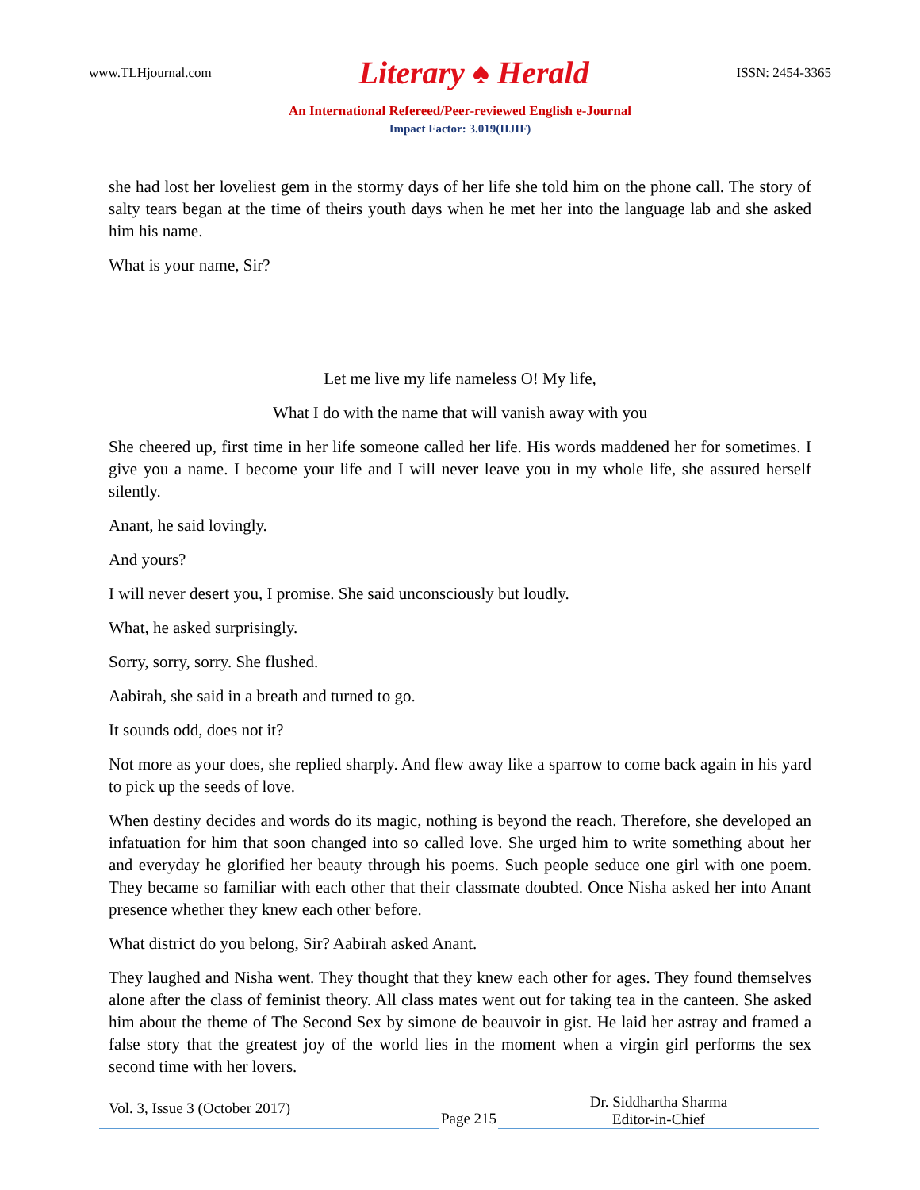www.TLHjournal.com Literary ♠ Herald ISSN: 2454-3365
An International Refereed/Peer-reviewed English e-Journal
Impact Factor: 3.019(IIJIF)
she had lost her loveliest gem in the stormy days of her life she told him on the phone call. The story of salty tears began at the time of theirs youth days when he met her into the language lab and she asked him his name.
What is your name, Sir?
Let me live my life nameless O! My life,
What I do with the name that will vanish away with you
She cheered up, first time in her life someone called her life. His words maddened her for sometimes. I give you a name. I become your life and I will never leave you in my whole life, she assured herself silently.
Anant, he said lovingly.
And yours?
I will never desert you, I promise. She said unconsciously but loudly.
What, he asked surprisingly.
Sorry, sorry, sorry. She flushed.
Aabirah, she said in a breath and turned to go.
It sounds odd, does not it?
Not more as your does, she replied sharply. And flew away like a sparrow to come back again in his yard to pick up the seeds of love.
When destiny decides and words do its magic, nothing is beyond the reach. Therefore, she developed an infatuation for him that soon changed into so called love. She urged him to write something about her and everyday he glorified her beauty through his poems. Such people seduce one girl with one poem. They became so familiar with each other that their classmate doubted. Once Nisha asked her into Anant presence whether they knew each other before.
What district do you belong, Sir? Aabirah asked Anant.
They laughed and Nisha went. They thought that they knew each other for ages. They found themselves alone after the class of feminist theory. All class mates went out for taking tea in the canteen. She asked him about the theme of The Second Sex by simone de beauvoir in gist. He laid her astray and framed a false story that the greatest joy of the world lies in the moment when a virgin girl performs the sex second time with her lovers.
Vol. 3, Issue 3 (October 2017)
Page 215
Dr. Siddhartha Sharma
Editor-in-Chief